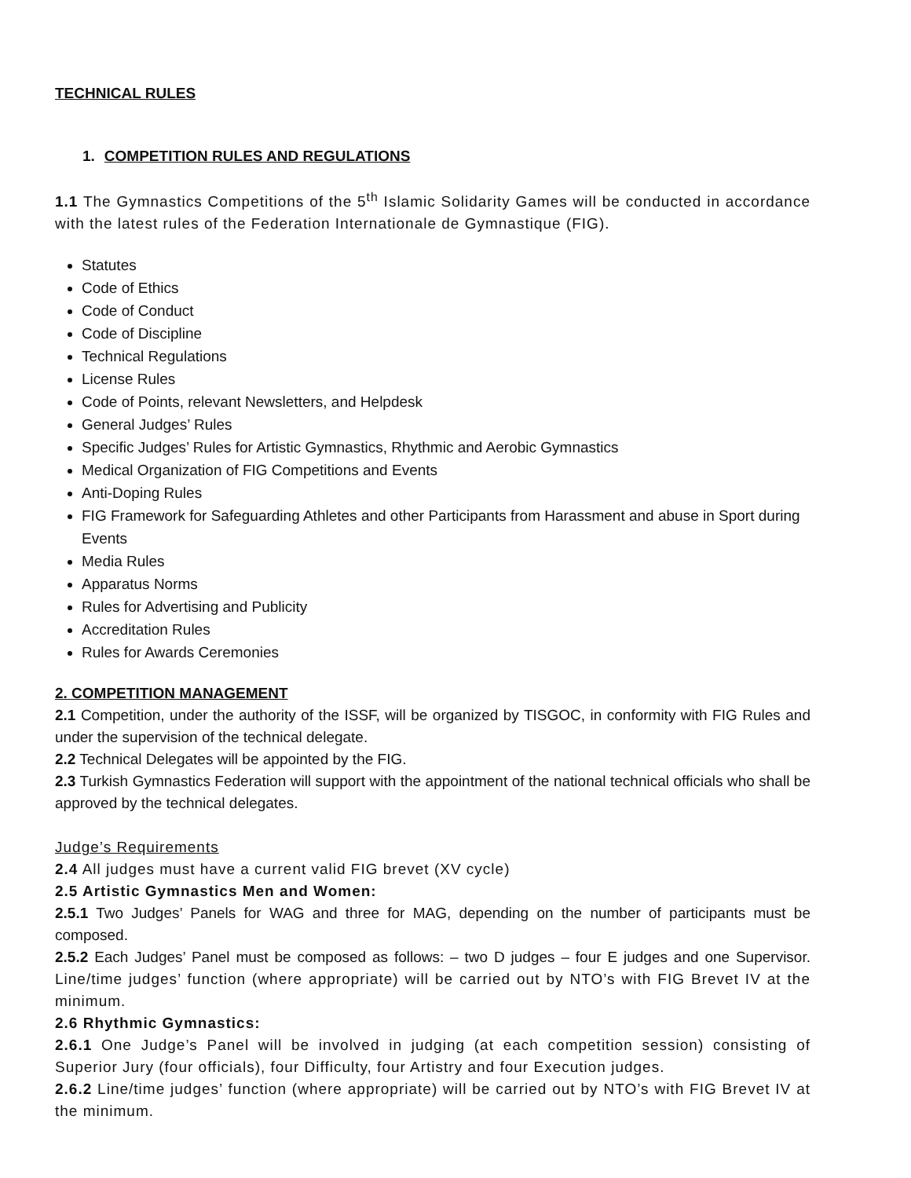TECHNICAL RULES
1. COMPETITION RULES AND REGULATIONS
1.1 The Gymnastics Competitions of the 5<sup>th</sup> Islamic Solidarity Games will be conducted in accordance with the latest rules of the Federation Internationale de Gymnastique (FIG).
Statutes
Code of Ethics
Code of Conduct
Code of Discipline
Technical Regulations
License Rules
Code of Points, relevant Newsletters, and Helpdesk
General Judges’ Rules
Specific Judges’ Rules for Artistic Gymnastics, Rhythmic and Aerobic Gymnastics
Medical Organization of FIG Competitions and Events
Anti-Doping Rules
FIG Framework for Safeguarding Athletes and other Participants from Harassment and abuse in Sport during Events
Media Rules
Apparatus Norms
Rules for Advertising and Publicity
Accreditation Rules
Rules for Awards Ceremonies
2. COMPETITION MANAGEMENT
2.1 Competition, under the authority of the ISSF, will be organized by TISGOC, in conformity with FIG Rules and under the supervision of the technical delegate.
2.2 Technical Delegates will be appointed by the FIG.
2.3 Turkish Gymnastics Federation will support with the appointment of the national technical officials who shall be approved by the technical delegates.
Judge’s Requirements
2.4 All judges must have a current valid FIG brevet (XV cycle)
2.5 Artistic Gymnastics Men and Women:
2.5.1 Two Judges’ Panels for WAG and three for MAG, depending on the number of participants must be composed.
2.5.2 Each Judges’ Panel must be composed as follows: – two D judges – four E judges and one Supervisor. Line/time judges’ function (where appropriate) will be carried out by NTO’s with FIG Brevet IV at the minimum.
2.6 Rhythmic Gymnastics:
2.6.1 One Judge’s Panel will be involved in judging (at each competition session) consisting of Superior Jury (four officials), four Difficulty, four Artistry and four Execution judges.
2.6.2 Line/time judges’ function (where appropriate) will be carried out by NTO’s with FIG Brevet IV at the minimum.